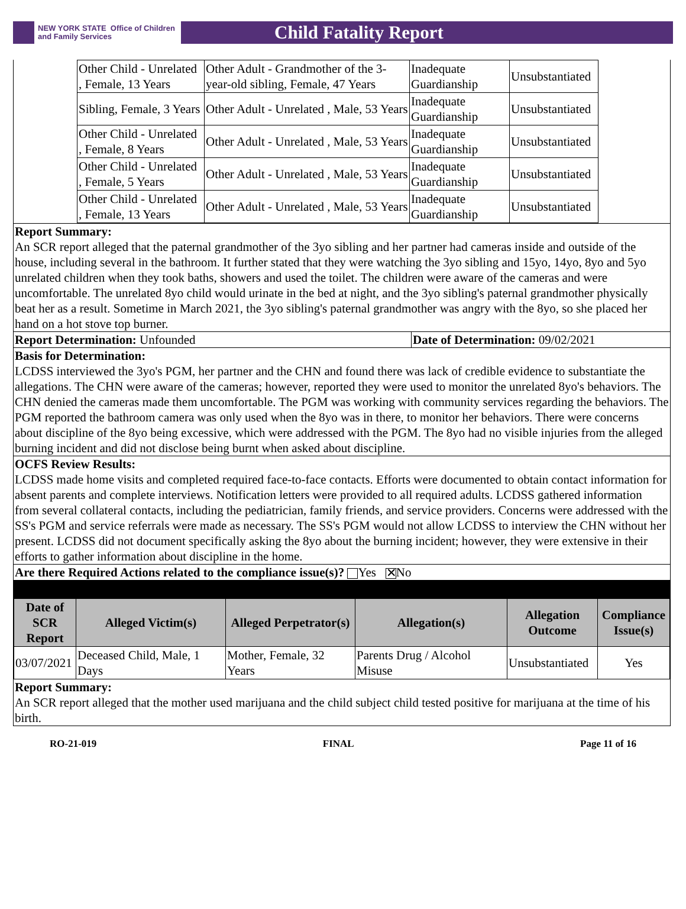NEW YORK STATE Office of Children
and Family Services
Child Fatality Report
| Other Child - Unrelated , Female, 13 Years | Other Adult - Grandmother of the 3-year-old sibling, Female, 47 Years | Inadequate Guardianship | Unsubstantiated |
| Sibling, Female, 3 Years | Other Adult - Unrelated , Male, 53 Years | Inadequate Guardianship | Unsubstantiated |
| Other Child - Unrelated , Female, 8 Years | Other Adult - Unrelated , Male, 53 Years | Inadequate Guardianship | Unsubstantiated |
| Other Child - Unrelated , Female, 5 Years | Other Adult - Unrelated , Male, 53 Years | Inadequate Guardianship | Unsubstantiated |
| Other Child - Unrelated , Female, 13 Years | Other Adult - Unrelated , Male, 53 Years | Inadequate Guardianship | Unsubstantiated |
Report Summary:
An SCR report alleged that the paternal grandmother of the 3yo sibling and her partner had cameras inside and outside of the house, including several in the bathroom. It further stated that they were watching the 3yo sibling and 15yo, 14yo, 8yo and 5yo unrelated children when they took baths, showers and used the toilet. The children were aware of the cameras and were uncomfortable. The unrelated 8yo child would urinate in the bed at night, and the 3yo sibling's paternal grandmother physically beat her as a result. Sometime in March 2021, the 3yo sibling's paternal grandmother was angry with the 8yo, so she placed her hand on a hot stove top burner.
Report Determination: Unfounded Date of Determination: 09/02/2021
Basis for Determination:
LCDSS interviewed the 3yo's PGM, her partner and the CHN and found there was lack of credible evidence to substantiate the allegations. The CHN were aware of the cameras; however, reported they were used to monitor the unrelated 8yo's behaviors. The CHN denied the cameras made them uncomfortable. The PGM was working with community services regarding the behaviors. The PGM reported the bathroom camera was only used when the 8yo was in there, to monitor her behaviors. There were concerns about discipline of the 8yo being excessive, which were addressed with the PGM. The 8yo had no visible injuries from the alleged burning incident and did not disclose being burnt when asked about discipline.
OCFS Review Results:
LCDSS made home visits and completed required face-to-face contacts. Efforts were documented to obtain contact information for absent parents and complete interviews. Notification letters were provided to all required adults. LCDSS gathered information from several collateral contacts, including the pediatrician, family friends, and service providers. Concerns were addressed with the SS's PGM and service referrals were made as necessary. The SS's PGM would not allow LCDSS to interview the CHN without her present. LCDSS did not document specifically asking the 8yo about the burning incident; however, they were extensive in their efforts to gather information about discipline in the home.
Are there Required Actions related to the compliance issue(s)? Yes ✕ No
| Date of SCR Report | Alleged Victim(s) | Alleged Perpetrator(s) | Allegation(s) | Allegation Outcome | Compliance Issue(s) |
| --- | --- | --- | --- | --- | --- |
| 03/07/2021 | Deceased Child, Male, 1 Days | Mother, Female, 32 Years | Parents Drug / Alcohol Misuse | Unsubstantiated | Yes |
Report Summary:
An SCR report alleged that the mother used marijuana and the child subject child tested positive for marijuana at the time of his birth.
RO-21-019 FINAL Page 11 of 16